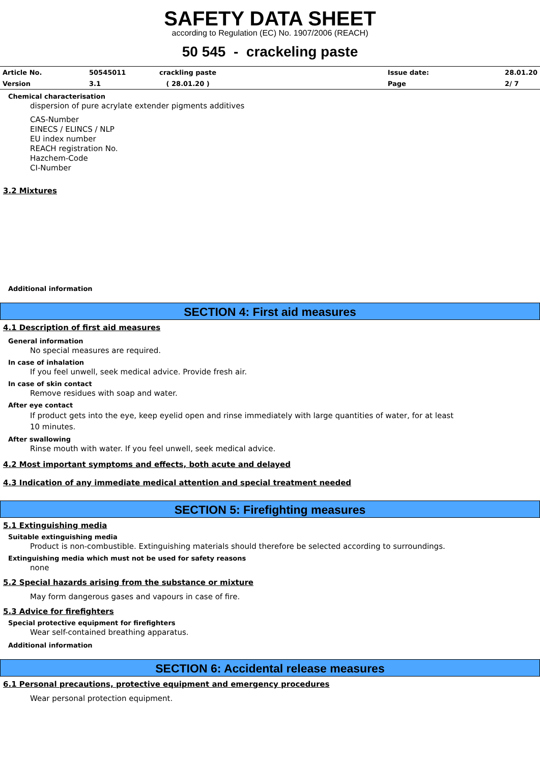SAFETY DATA SHEET
according to Regulation (EC) No. 1907/2006 (REACH)
50 545 - crackeling paste
| Article No. | 50545011 | crackling paste | Issue date: | 28.01.20 |
| Version | 3.1 | ( 28.01.20 ) | Page | 2/ 7 |
Chemical characterisation
dispersion of pure acrylate extender pigments additives
CAS-Number
EINECS / ELINCS / NLP
EU index number
REACH registration No.
Hazchem-Code
CI-Number
3.2 Mixtures
Additional information
SECTION 4: First aid measures
4.1 Description of first aid measures
General information
No special measures are required.
In case of inhalation
If you feel unwell, seek medical advice. Provide fresh air.
In case of skin contact
Remove residues with soap and water.
After eye contact
If product gets into the eye, keep eyelid open and rinse immediately with large quantities of water, for at least 10 minutes.
After swallowing
Rinse mouth with water. If you feel unwell, seek medical advice.
4.2 Most important symptoms and effects, both acute and delayed
4.3 Indication of any immediate medical attention and special treatment needed
SECTION 5: Firefighting measures
5.1 Extinguishing media
Suitable extinguishing media
Product is non-combustible. Extinguishing materials should therefore be selected according to surroundings.
Extinguishing media which must not be used for safety reasons
none
5.2 Special hazards arising from the substance or mixture
May form dangerous gases and vapours in case of fire.
5.3 Advice for firefighters
Special protective equipment for firefighters
Wear self-contained breathing apparatus.
Additional information
SECTION 6: Accidental release measures
6.1 Personal precautions, protective equipment and emergency procedures
Wear personal protection equipment.